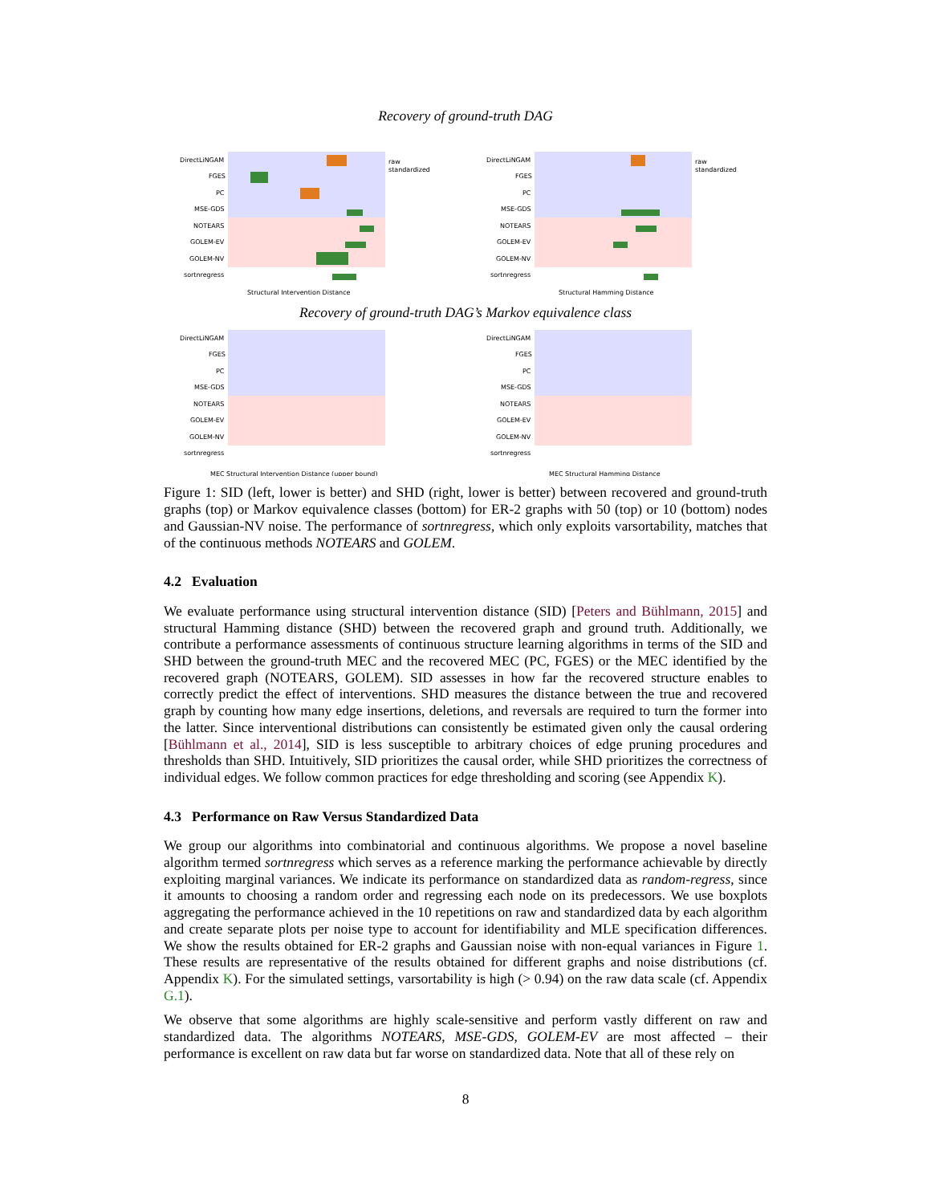Recovery of ground-truth DAG
DirectLiNGAM
FGES
PC
MSE-GDS
NOTEARS
GOLEM-EV
GOLEM-NV
sortnregress
Structural Intervention Distance
raw
standardized
DirectLiNGAM
FGES
PC
MSE-GDS
NOTEARS
GOLEM-EV
GOLEM-NV
sortnregress
Structural Hamming Distance
raw
standardized
Recovery of ground-truth DAG’s Markov equivalence class
DirectLiNGAM
FGES
PC
MSE-GDS
NOTEARS
GOLEM-EV
GOLEM-NV
sortnregress
MEC Structural Intervention Distance (upper bound)
DirectLiNGAM
FGES
PC
MSE-GDS
NOTEARS
GOLEM-EV
GOLEM-NV
sortnregress
MEC Structural Hamming Distance
Figure 1: SID (left, lower is better) and SHD (right, lower is better) between recovered and ground-truth graphs (top) or Markov equivalence classes (bottom) for ER-2 graphs with 50 (top) or 10 (bottom) nodes and Gaussian-NV noise. The performance of sortnregress, which only exploits varsortability, matches that of the continuous methods NOTEARS and GOLEM.
4.2 Evaluation
We evaluate performance using structural intervention distance (SID) [Peters and Bühlmann, 2015] and structural Hamming distance (SHD) between the recovered graph and ground truth. Additionally, we contribute a performance assessments of continuous structure learning algorithms in terms of the SID and SHD between the ground-truth MEC and the recovered MEC (PC, FGES) or the MEC identified by the recovered graph (NOTEARS, GOLEM). SID assesses in how far the recovered structure enables to correctly predict the effect of interventions. SHD measures the distance between the true and recovered graph by counting how many edge insertions, deletions, and reversals are required to turn the former into the latter. Since interventional distributions can consistently be estimated given only the causal ordering [Bühlmann et al., 2014], SID is less susceptible to arbitrary choices of edge pruning procedures and thresholds than SHD. Intuitively, SID prioritizes the causal order, while SHD prioritizes the correctness of individual edges. We follow common practices for edge thresholding and scoring (see Appendix K).
4.3 Performance on Raw Versus Standardized Data
We group our algorithms into combinatorial and continuous algorithms. We propose a novel baseline algorithm termed sortnregress which serves as a reference marking the performance achievable by directly exploiting marginal variances. We indicate its performance on standardized data as random-regress, since it amounts to choosing a random order and regressing each node on its predecessors. We use boxplots aggregating the performance achieved in the 10 repetitions on raw and standardized data by each algorithm and create separate plots per noise type to account for identifiability and MLE specification differences. We show the results obtained for ER-2 graphs and Gaussian noise with non-equal variances in Figure 1. These results are representative of the results obtained for different graphs and noise distributions (cf. Appendix K). For the simulated settings, varsortability is high (> 0.94) on the raw data scale (cf. Appendix G.1).
We observe that some algorithms are highly scale-sensitive and perform vastly different on raw and standardized data. The algorithms NOTEARS, MSE-GDS, GOLEM-EV are most affected – their performance is excellent on raw data but far worse on standardized data. Note that all of these rely on
8